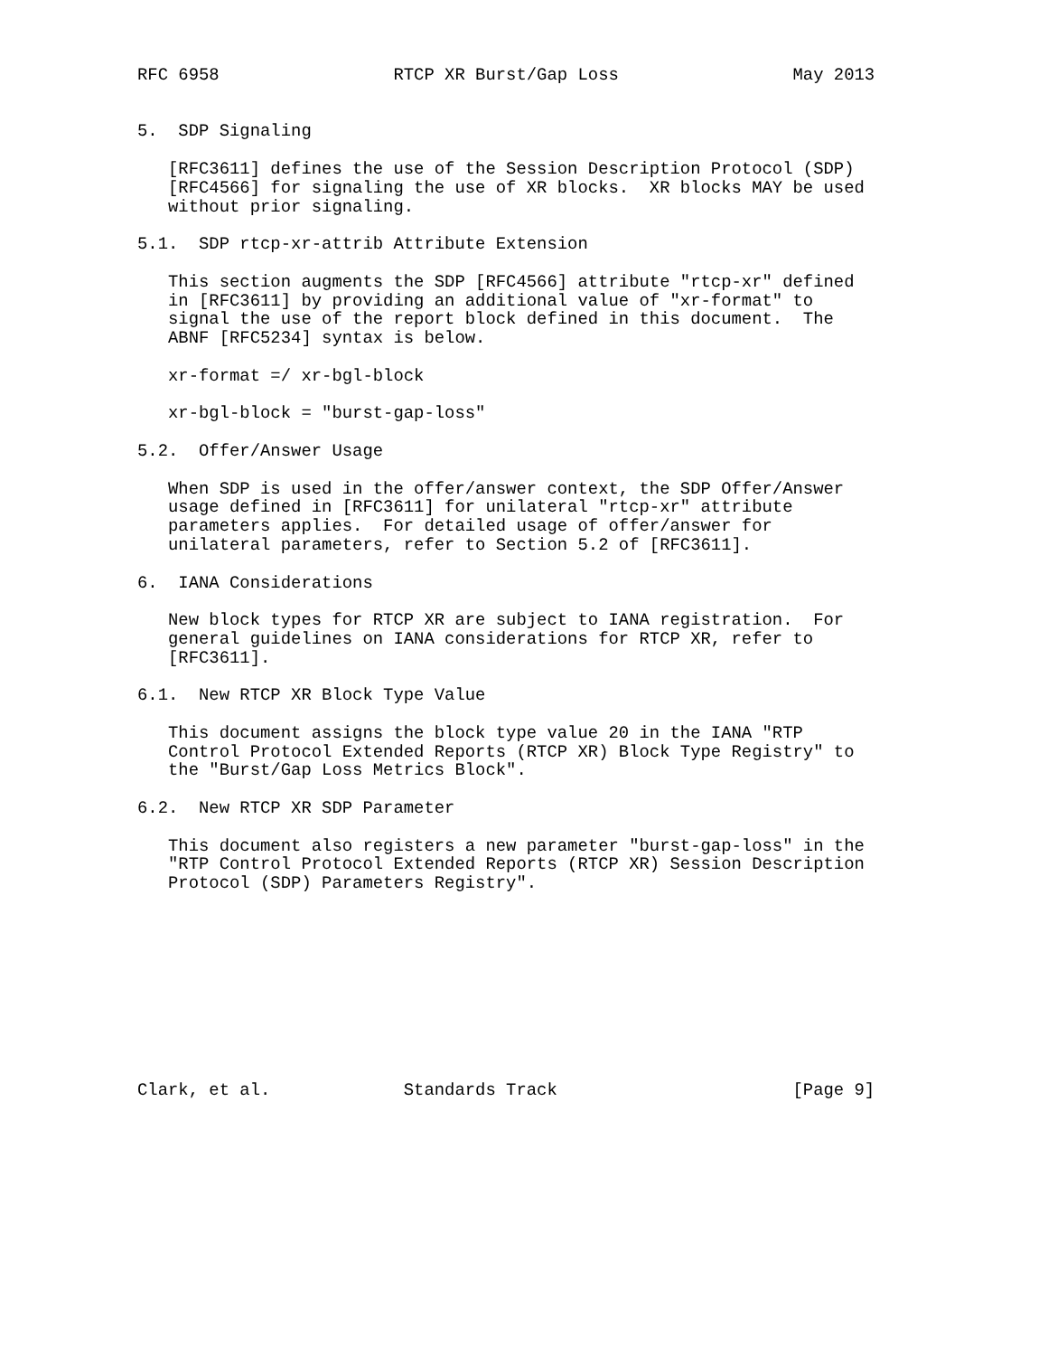RFC 6958                 RTCP XR Burst/Gap Loss                 May 2013


5.  SDP Signaling

   [RFC3611] defines the use of the Session Description Protocol (SDP)
   [RFC4566] for signaling the use of XR blocks.  XR blocks MAY be used
   without prior signaling.

5.1.  SDP rtcp-xr-attrib Attribute Extension

   This section augments the SDP [RFC4566] attribute "rtcp-xr" defined
   in [RFC3611] by providing an additional value of "xr-format" to
   signal the use of the report block defined in this document.  The
   ABNF [RFC5234] syntax is below.

   xr-format =/ xr-bgl-block

   xr-bgl-block = "burst-gap-loss"

5.2.  Offer/Answer Usage

   When SDP is used in the offer/answer context, the SDP Offer/Answer
   usage defined in [RFC3611] for unilateral "rtcp-xr" attribute
   parameters applies.  For detailed usage of offer/answer for
   unilateral parameters, refer to Section 5.2 of [RFC3611].

6.  IANA Considerations

   New block types for RTCP XR are subject to IANA registration.  For
   general guidelines on IANA considerations for RTCP XR, refer to
   [RFC3611].

6.1.  New RTCP XR Block Type Value

   This document assigns the block type value 20 in the IANA "RTP
   Control Protocol Extended Reports (RTCP XR) Block Type Registry" to
   the "Burst/Gap Loss Metrics Block".

6.2.  New RTCP XR SDP Parameter

   This document also registers a new parameter "burst-gap-loss" in the
   "RTP Control Protocol Extended Reports (RTCP XR) Session Description
   Protocol (SDP) Parameters Registry".










Clark, et al.             Standards Track                       [Page 9]